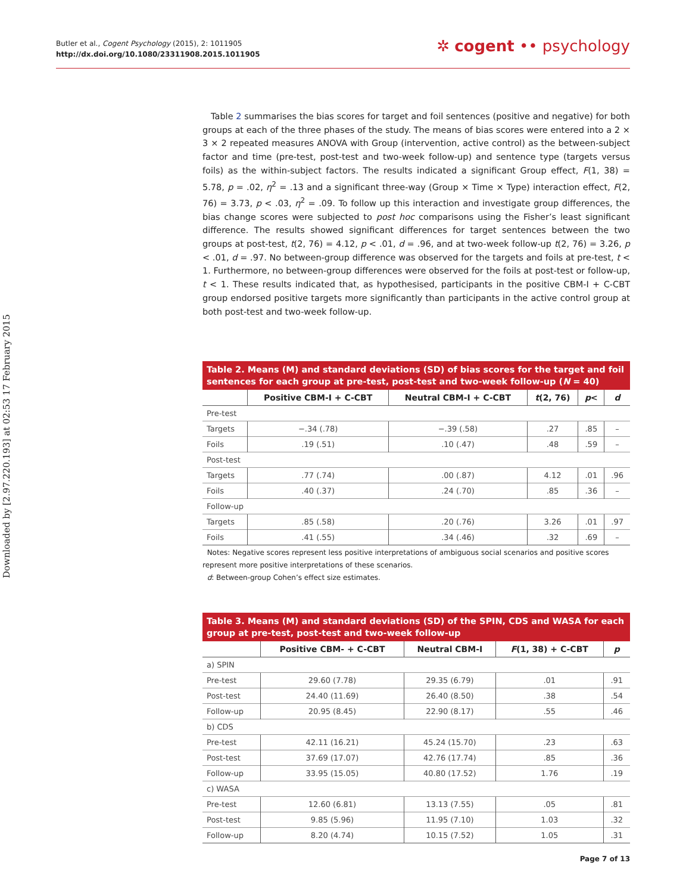Butler et al., Cogent Psychology (2015), 2: 1011905
http://dx.doi.org/10.1080/23311908.2015.1011905
✲ cogent •• psychology
Downloaded by [2.97.220.193] at 02:53 17 February 2015
Table 2 summarises the bias scores for target and foil sentences (positive and negative) for both groups at each of the three phases of the study. The means of bias scores were entered into a 2 × 3 × 2 repeated measures ANOVA with Group (intervention, active control) as the between-subject factor and time (pre-test, post-test and two-week follow-up) and sentence type (targets versus foils) as the within-subject factors. The results indicated a significant Group effect, F(1, 38) = 5.78, p = .02, η<sup>2</sup> = .13 and a significant three-way (Group × Time × Type) interaction effect, F(2, 76) = 3.73, p < .03, η<sup>2</sup> = .09. To follow up this interaction and investigate group differences, the bias change scores were subjected to post hoc comparisons using the Fisher’s least significant difference. The results showed significant differences for target sentences between the two groups at post-test, t(2, 76) = 4.12, p < .01, d = .96, and at two-week follow-up t(2, 76) = 3.26, p < .01, d = .97. No between-group difference was observed for the targets and foils at pre-test, t < 1. Furthermore, no between-group differences were observed for the foils at post-test or follow-up, t < 1. These results indicated that, as hypothesised, participants in the positive CBM-I + C-CBT group endorsed positive targets more significantly than participants in the active control group at both post-test and two-week follow-up.
Table 2. Means (M) and standard deviations (SD) of bias scores for the target and foil sentences for each group at pre-test, post-test and two-week follow-up (N = 40)
| | Positive CBM-I + C-CBT | Neutral CBM-I + C-CBT | t (2, 76) | p < | d |
| --- | --- | --- | --- | --- | --- |
| Pre-test | | | | | |
| Targets | −.34 (.78) | −.39 (.58) | .27 | .85 | – |
| Foils | .19 (.51) | .10 (.47) | .48 | .59 | – |
| Post-test | | | | | |
| Targets | .77 (.74) | .00 (.87) | 4.12 | .01 | .96 |
| Foils | .40 (.37) | .24 (.70) | .85 | .36 | – |
| Follow-up | | | | | |
| Targets | .85 (.58) | .20 (.76) | 3.26 | .01 | .97 |
| Foils | .41 (.55) | .34 (.46) | .32 | .69 | – |
Notes: Negative scores represent less positive interpretations of ambiguous social scenarios and positive scores represent more positive interpretations of these scenarios.
d: Between-group Cohen’s effect size estimates.
Table 3. Means (M) and standard deviations (SD) of the SPIN, CDS and WASA for each group at pre-test, post-test and two-week follow-up
| | Positive CBM- + C-CBT | Neutral CBM-I | F (1, 38) + C-CBT | p |
| --- | --- | --- | --- | --- |
| a) SPIN | | | | |
| Pre-test | 29.60 (7.78) | 29.35 (6.79) | .01 | .91 |
| Post-test | 24.40 (11.69) | 26.40 (8.50) | .38 | .54 |
| Follow-up | 20.95 (8.45) | 22.90 (8.17) | .55 | .46 |
| b) CDS | | | | |
| Pre-test | 42.11 (16.21) | 45.24 (15.70) | .23 | .63 |
| Post-test | 37.69 (17.07) | 42.76 (17.74) | .85 | .36 |
| Follow-up | 33.95 (15.05) | 40.80 (17.52) | 1.76 | .19 |
| c) WASA | | | | |
| Pre-test | 12.60 (6.81) | 13.13 (7.55) | .05 | .81 |
| Post-test | 9.85 (5.96) | 11.95 (7.10) | 1.03 | .32 |
| Follow-up | 8.20 (4.74) | 10.15 (7.52) | 1.05 | .31 |
Page 7 of 13